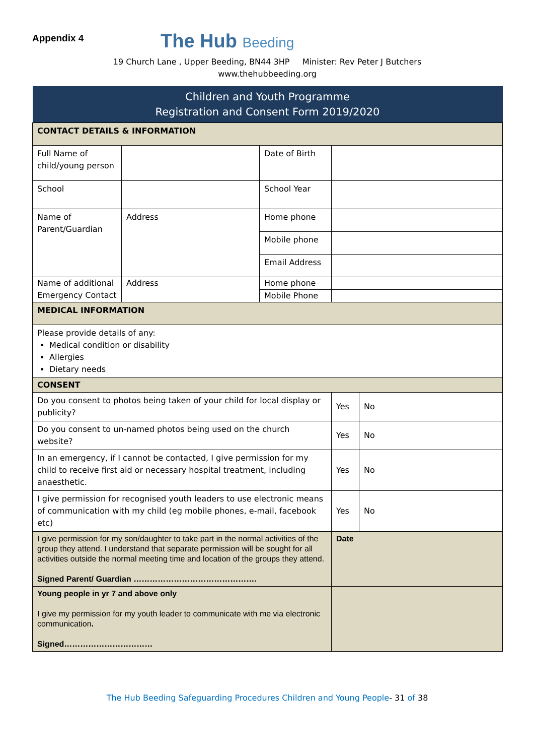Appendix 4
The Hub Beeding
19 Church Lane , Upper Beeding, BN44 3HP Minister: Rev Peter J Butchers
www.thehubbeeding.org
| Children and Youth Programme Registration and Consent Form 2019/2020 | | | | |
| CONTACT DETAILS & INFORMATION | | | | |
| Full Name of child/young person | | Date of Birth | | |
| School | | School Year | | |
| Name of Parent/Guardian | Address | Home phone | | |
| | | Mobile phone | | |
| | | Email Address | | |
| Name of additional Emergency Contact | Address | Home phone | | |
| | | Mobile Phone | | |
| MEDICAL INFORMATION | | | | |
| Please provide details of any: Medical condition or disability Allergies Dietary needs | | | | |
| CONSENT | | | | |
| Do you consent to photos being taken of your child for local display or publicity? | | | Yes | No |
| Do you consent to un-named photos being used on the church website? | | | Yes | No |
| In an emergency, if I cannot be contacted, I give permission for my child to receive first aid or necessary hospital treatment, including anaesthetic. | | | Yes | No |
| I give permission for recognised youth leaders to use electronic means of communication with my child (eg mobile phones, e-mail, facebook etc) | | | Yes | No |
| I give permission for my son/daughter to take part in the normal activities of the group they attend. I understand that separate permission will be sought for all activities outside the normal meeting time and location of the groups they attend. Signed Parent/ Guardian ………………………………………. | | | Date | |
| Young people in yr 7 and above only I give my permission for my youth leader to communicate with me via electronic communication . Signed…………………………… | | | | |
The Hub Beeding Safeguarding Procedures Children and Young People- 31 of 38